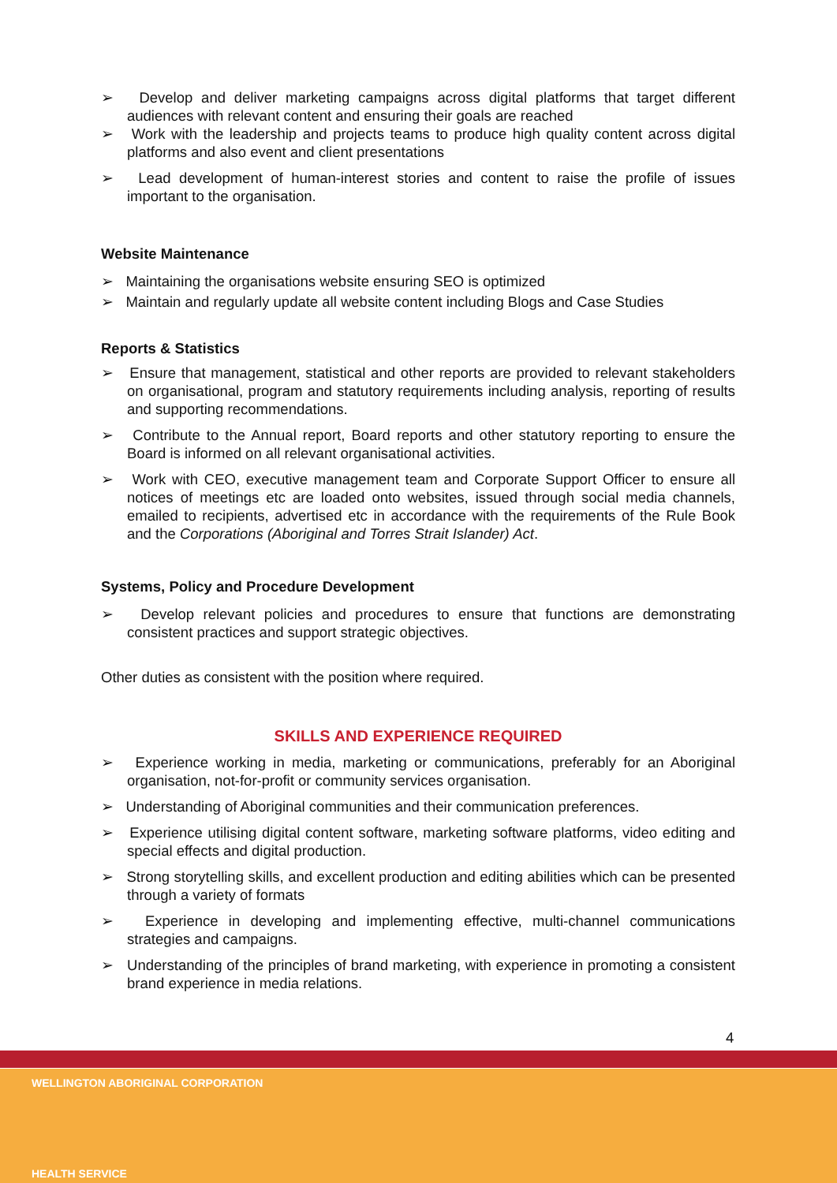➢ Develop and deliver marketing campaigns across digital platforms that target different audiences with relevant content and ensuring their goals are reached
➢ Work with the leadership and projects teams to produce high quality content across digital platforms and also event and client presentations
➢ Lead development of human-interest stories and content to raise the profile of issues important to the organisation.
Website Maintenance
➢ Maintaining the organisations website ensuring SEO is optimized
➢ Maintain and regularly update all website content including Blogs and Case Studies
Reports & Statistics
➢ Ensure that management, statistical and other reports are provided to relevant stakeholders on organisational, program and statutory requirements including analysis, reporting of results and supporting recommendations.
➢ Contribute to the Annual report, Board reports and other statutory reporting to ensure the Board is informed on all relevant organisational activities.
➢ Work with CEO, executive management team and Corporate Support Officer to ensure all notices of meetings etc are loaded onto websites, issued through social media channels, emailed to recipients, advertised etc in accordance with the requirements of the Rule Book and the Corporations (Aboriginal and Torres Strait Islander) Act.
Systems, Policy and Procedure Development
➢ Develop relevant policies and procedures to ensure that functions are demonstrating consistent practices and support strategic objectives.
Other duties as consistent with the position where required.
SKILLS AND EXPERIENCE REQUIRED
➢ Experience working in media, marketing or communications, preferably for an Aboriginal organisation, not-for-profit or community services organisation.
➢ Understanding of Aboriginal communities and their communication preferences.
➢ Experience utilising digital content software, marketing software platforms, video editing and special effects and digital production.
➢ Strong storytelling skills, and excellent production and editing abilities which can be presented through a variety of formats
➢ Experience in developing and implementing effective, multi-channel communications strategies and campaigns.
➢ Understanding of the principles of brand marketing, with experience in promoting a consistent brand experience in media relations.
4
WELLINGTON ABORIGINAL CORPORATION
HEALTH SERVICE